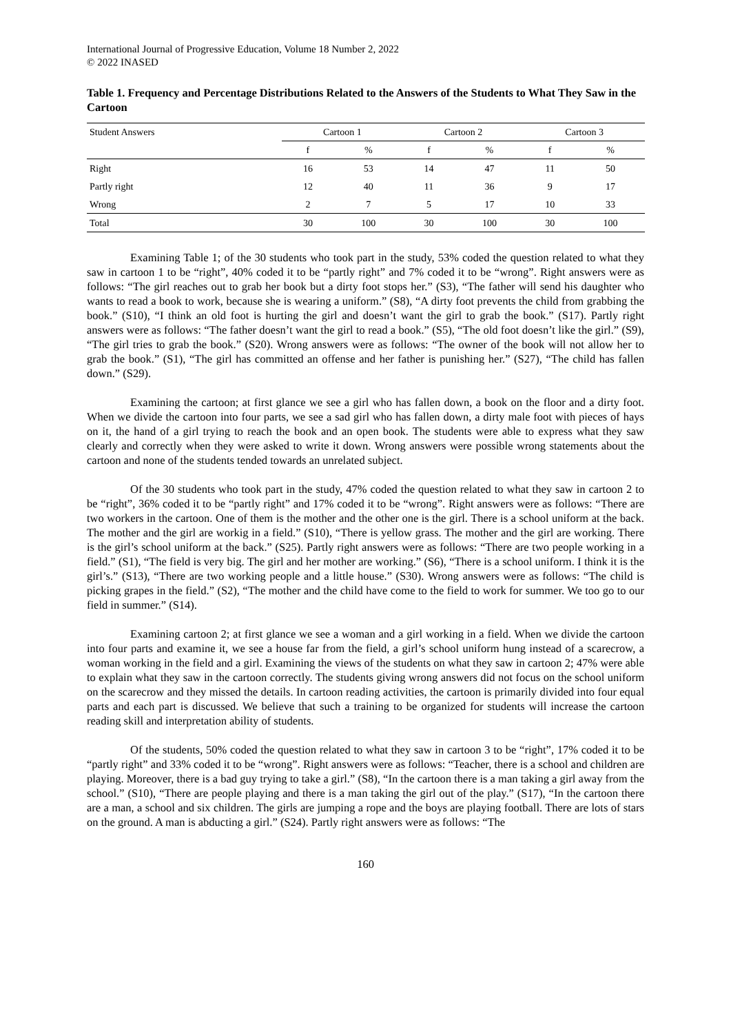International Journal of Progressive Education, Volume 18 Number 2, 2022
© 2022 INASED
Table 1. Frequency and Percentage Distributions Related to the Answers of the Students to What They Saw in the Cartoon
| Student Answers | Cartoon 1 | | Cartoon 2 | | Cartoon 3 | |
| --- | --- | --- | --- | --- | --- | --- |
| | f | % | f | % | f | % |
| Right | 16 | 53 | 14 | 47 | 11 | 50 |
| Partly right | 12 | 40 | 11 | 36 | 9 | 17 |
| Wrong | 2 | 7 | 5 | 17 | 10 | 33 |
| Total | 30 | 100 | 30 | 100 | 30 | 100 |
Examining Table 1; of the 30 students who took part in the study, 53% coded the question related to what they saw in cartoon 1 to be “right”, 40% coded it to be “partly right” and 7% coded it to be “wrong”. Right answers were as follows: “The girl reaches out to grab her book but a dirty foot stops her.” (S3), “The father will send his daughter who wants to read a book to work, because she is wearing a uniform.” (S8), “A dirty foot prevents the child from grabbing the book.” (S10), “I think an old foot is hurting the girl and doesn’t want the girl to grab the book.” (S17). Partly right answers were as follows: “The father doesn’t want the girl to read a book.” (S5), “The old foot doesn’t like the girl.” (S9), “The girl tries to grab the book.” (S20). Wrong answers were as follows: “The owner of the book will not allow her to grab the book.” (S1), “The girl has committed an offense and her father is punishing her.” (S27), “The child has fallen down.” (S29).
Examining the cartoon; at first glance we see a girl who has fallen down, a book on the floor and a dirty foot. When we divide the cartoon into four parts, we see a sad girl who has fallen down, a dirty male foot with pieces of hays on it, the hand of a girl trying to reach the book and an open book. The students were able to express what they saw clearly and correctly when they were asked to write it down. Wrong answers were possible wrong statements about the cartoon and none of the students tended towards an unrelated subject.
Of the 30 students who took part in the study, 47% coded the question related to what they saw in cartoon 2 to be “right”, 36% coded it to be “partly right” and 17% coded it to be “wrong”. Right answers were as follows: “There are two workers in the cartoon. One of them is the mother and the other one is the girl. There is a school uniform at the back. The mother and the girl are workig in a field.” (S10), “There is yellow grass. The mother and the girl are working. There is the girl’s school uniform at the back.” (S25). Partly right answers were as follows: “There are two people working in a field.” (S1), “The field is very big. The girl and her mother are working.” (S6), “There is a school uniform. I think it is the girl’s.” (S13), “There are two working people and a little house.” (S30). Wrong answers were as follows: “The child is picking grapes in the field.” (S2), “The mother and the child have come to the field to work for summer. We too go to our field in summer.” (S14).
Examining cartoon 2; at first glance we see a woman and a girl working in a field. When we divide the cartoon into four parts and examine it, we see a house far from the field, a girl’s school uniform hung instead of a scarecrow, a woman working in the field and a girl. Examining the views of the students on what they saw in cartoon 2; 47% were able to explain what they saw in the cartoon correctly. The students giving wrong answers did not focus on the school uniform on the scarecrow and they missed the details. In cartoon reading activities, the cartoon is primarily divided into four equal parts and each part is discussed. We believe that such a training to be organized for students will increase the cartoon reading skill and interpretation ability of students.
Of the students, 50% coded the question related to what they saw in cartoon 3 to be “right”, 17% coded it to be “partly right” and 33% coded it to be “wrong”. Right answers were as follows: “Teacher, there is a school and children are playing. Moreover, there is a bad guy trying to take a girl.” (S8), “In the cartoon there is a man taking a girl away from the school.” (S10), “There are people playing and there is a man taking the girl out of the play.” (S17), “In the cartoon there are a man, a school and six children. The girls are jumping a rope and the boys are playing football. There are lots of stars on the ground. A man is abducting a girl.” (S24). Partly right answers were as follows: “The
160